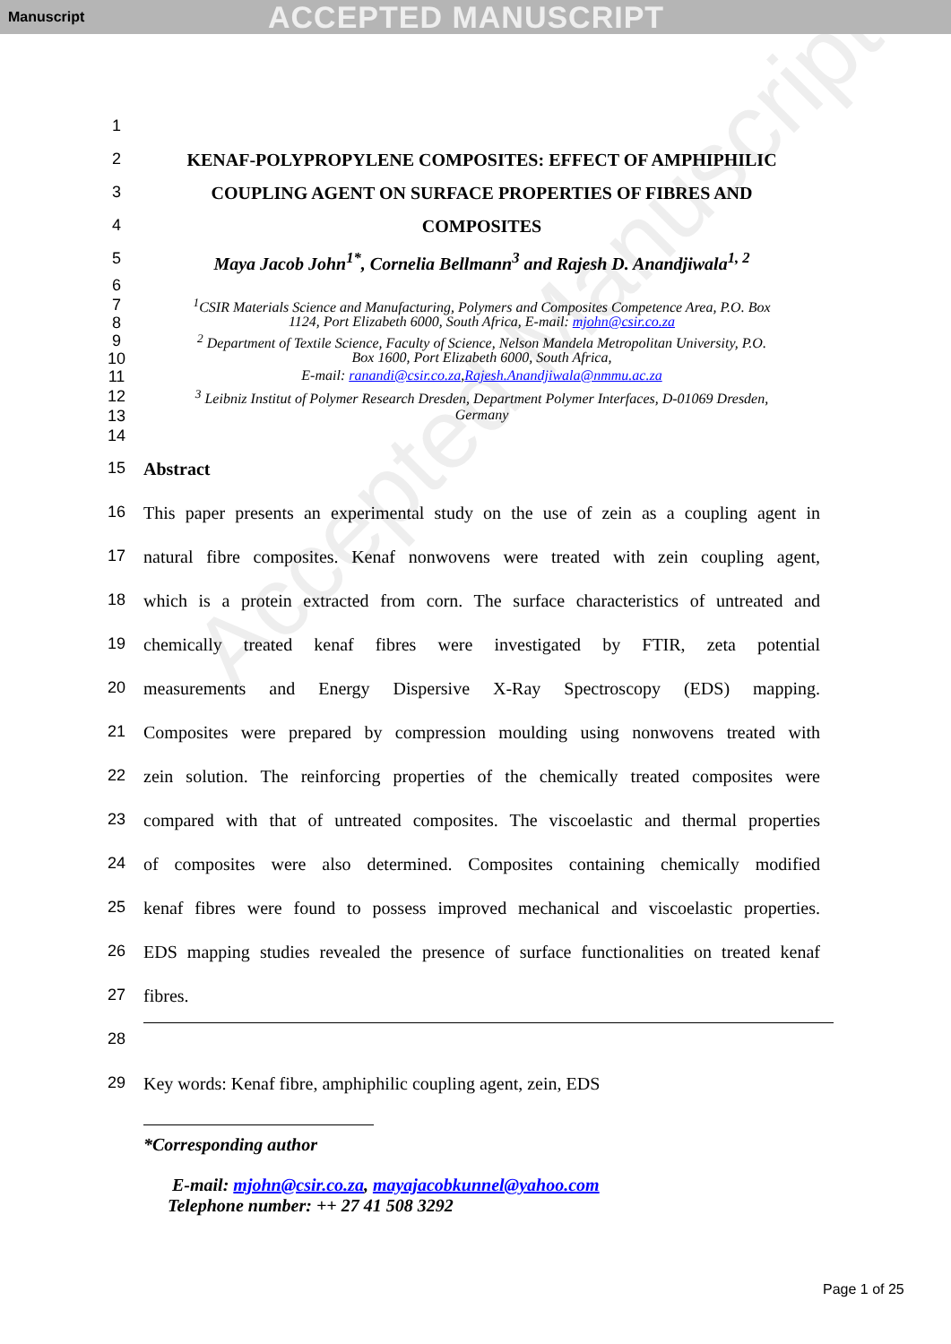Manuscript ACCEPTED MANUSCRIPT
Accepted Manuscript
1
2 KENAF-POLYPROPYLENE COMPOSITES: EFFECT OF AMPHIPHILIC
3 COUPLING AGENT ON SURFACE PROPERTIES OF FIBRES AND
4 COMPOSITES
5 Maya Jacob John<sup>1*</sup>, Cornelia Bellmann<sup>3</sup> and Rajesh D. Anandjiwala<sup>1, 2</sup>
6
7<sup>1</sup>CSIR Materials Science and Manufacturing, Polymers and Composites Competence Area, P.O. Box
8 1124, Port Elizabeth 6000, South Africa, E-mail: mjohn@csir.co.za
9<sup>2</sup> Department of Textile Science, Faculty of Science, Nelson Mandela Metropolitan University, P.O.
10 Box 1600, Port Elizabeth 6000, South Africa,
11 E-mail: ranandi@csir.co.za,Rajesh.Anandjiwala@nmmu.ac.za
12<sup>3</sup> Leibniz Institut of Polymer Research Dresden, Department Polymer Interfaces, D-01069 Dresden,
13 Germany
14
15 Abstract
16 This paper presents an experimental study on the use of zein as a coupling agent in
17 natural fibre composites. Kenaf nonwovens were treated with zein coupling agent,
18 which is a protein extracted from corn. The surface characteristics of untreated and
19 chemically treated kenaf fibres were investigated by FTIR, zeta potential
20 measurements and Energy Dispersive X-Ray Spectroscopy (EDS) mapping.
21 Composites were prepared by compression moulding using nonwovens treated with
22 zein solution. The reinforcing properties of the chemically treated composites were
23 compared with that of untreated composites. The viscoelastic and thermal properties
24 of composites were also determined. Composites containing chemically modified
25 kenaf fibres were found to possess improved mechanical and viscoelastic properties.
26 EDS mapping studies revealed the presence of surface functionalities on treated kenaf
27 fibres.
28
29 Key words: Kenaf fibre, amphiphilic coupling agent, zein, EDS
*Corresponding author
E-mail: mjohn@csir.co.za, mayajacobkunnel@yahoo.com
Telephone number: ++ 27 41 508 3292
Page 1 of 25